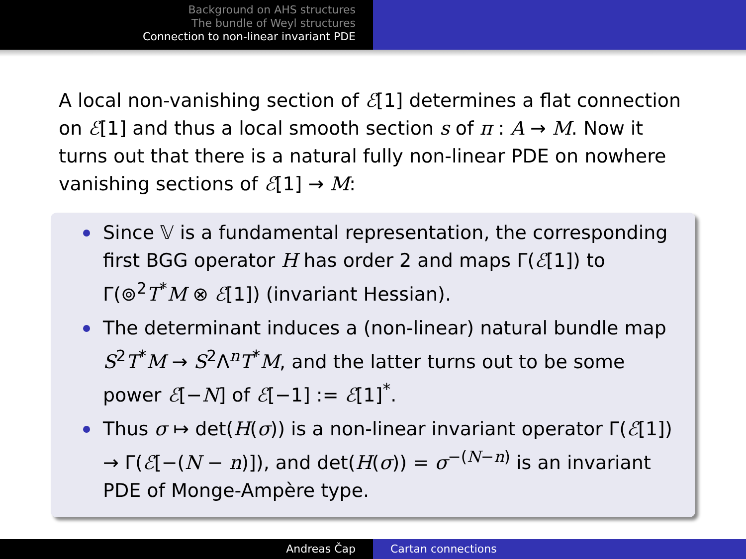Background on AHS structures
The bundle of Weyl structures
Connection to non-linear invariant PDE
A local non-vanishing section of ℰ[1] determines a flat connection on ℰ[1] and thus a local smooth section s of π : A → M. Now it turns out that there is a natural fully non-linear PDE on nowhere vanishing sections of ℰ[1] → M:
Since 𝕍 is a fundamental representation, the corresponding first BGG operator H has order 2 and maps Γ(ℰ[1]) to Γ(⊚<sup>2</sup>T<sup>*</sup>M ⊗ ℰ[1]) (invariant Hessian).
The determinant induces a (non-linear) natural bundle map S<sup>2</sup>T<sup>*</sup>M → S<sup>2</sup>Λ<sup>n</sup>T<sup>*</sup>M, and the latter turns out to be some power ℰ[−N] of ℰ[−1] := ℰ[1]<sup>*</sup>.
Thus σ ↦ det(H(σ)) is a non-linear invariant operator Γ(ℰ[1]) → Γ(ℰ[−(N − n)]), and det(H(σ)) = σ<sup>−(N−n)</sup> is an invariant PDE of Monge-Ampère type.
Andreas Čap Cartan connections